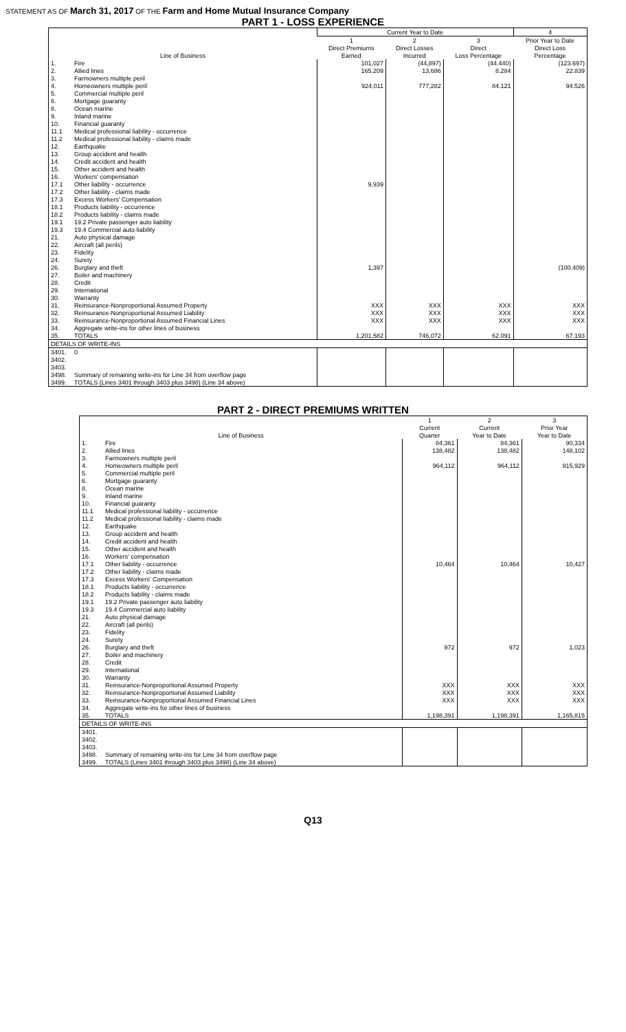STATEMENT AS OF March 31, 2017 OF THE Farm and Home Mutual Insurance Company
PART 1 - LOSS EXPERIENCE
| | | Current Year to Date | | | 4 |
| --- | --- | --- | --- | --- | --- |
| | | 1 | 2 | 3 | Prior Year to Date |
| | | Direct Premiums | Direct Losses | Direct | Direct Loss |
| Line of Business | | Earned | Incurred | Loss Percentage | Percentage |
| 1. | Fire | 101,027 | (44,897) | (44.440) | (123.697) |
| 2. | Allied lines | 165,209 | 13,686 | 8.284 | 22.839 |
| 3. | Farmowners multiple peril | | | | |
| 4. | Homeowners multiple peril | 924,011 | 777,282 | 84.121 | 94.526 |
| 5. | Commercial multiple peril | | | | |
| 6. | Mortgage guaranty | | | | |
| 8. | Ocean marine | | | | |
| 9. | Inland marine | | | | |
| 10. | Financial guaranty | | | | |
| 11.1 | Medical professional liability - occurrence | | | | |
| 11.2 | Medical professional liability - claims made | | | | |
| 12. | Earthquake | | | | |
| 13. | Group accident and health | | | | |
| 14. | Credit accident and health | | | | |
| 15. | Other accident and health | | | | |
| 16. | Workers' compensation | | | | |
| 17.1 | Other liability - occurrence | 9,939 | | | |
| 17.2 | Other liability - claims made | | | | |
| 17.3 | Excess Workers' Compensation | | | | |
| 18.1 | Products liability - occurrence | | | | |
| 18.2 | Products liability - claims made | | | | |
| 19.1 | 19.2 Private passenger auto liability | | | | |
| 19.3 | 19.4 Commercial auto liability | | | | |
| 21. | Auto physical damage | | | | |
| 22. | Aircraft (all perils) | | | | |
| 23. | Fidelity | | | | |
| 24. | Surety | | | | |
| 26. | Burglary and theft | 1,397 | | | (100.409) |
| 27. | Boiler and machinery | | | | |
| 28. | Credit | | | | |
| 29. | International | | | | |
| 30. | Warranty | | | | |
| 31. | Reinsurance-Nonproportional Assumed Property | XXX | XXX | XXX | XXX |
| 32. | Reinsurance-Nonproportional Assumed Liability | XXX | XXX | XXX | XXX |
| 33. | Reinsurance-Nonproportional Assumed Financial Lines | XXX | XXX | XXX | XXX |
| 34. | Aggregate write-ins for other lines of business | | | | |
| 35. | TOTALS | 1,201,582 | 746,072 | 62.091 | 67.193 |
| DETAILS OF WRITE-INS | | | | | |
| 3401. | 0 | | | | |
| 3402. | | | | | |
| 3403. | | | | | |
| 3498. | Summary of remaining write-ins for Line 34 from overflow page | | | | |
| 3499. | TOTALS (Lines 3401 through 3403 plus 3498) (Line 34 above) | | | | |
PART 2 - DIRECT PREMIUMS WRITTEN
| | | 1 | 2 | 3 |
| --- | --- | --- | --- | --- |
| | | Current | Current | Prior Year |
| Line of Business | | Quarter | Year to Date | Year to Date |
| 1. | Fire | 84,361 | 84,361 | 90,334 |
| 2. | Allied lines | 138,482 | 138,482 | 148,102 |
| 3. | Farmowners multiple peril | | | |
| 4. | Homeowners multiple peril | 964,112 | 964,112 | 915,929 |
| 5. | Commercial multiple peril | | | |
| 6. | Mortgage guaranty | | | |
| 8. | Ocean marine | | | |
| 9. | Inland marine | | | |
| 10. | Financial guaranty | | | |
| 11.1 | Medical professional liability - occurrence | | | |
| 11.2 | Medical professional liability - claims made | | | |
| 12. | Earthquake | | | |
| 13. | Group accident and health | | | |
| 14. | Credit accident and health | | | |
| 15. | Other accident and health | | | |
| 16. | Workers' compensation | | | |
| 17.1 | Other liability - occurrence | 10,464 | 10,464 | 10,427 |
| 17.2 | Other liability - claims made | | | |
| 17.3 | Excess Workers' Compensation | | | |
| 18.1 | Products liability - occurrence | | | |
| 18.2 | Products liability - claims made | | | |
| 19.1 | 19.2 Private passenger auto liability | | | |
| 19.3 | 19.4 Commercial auto liability | | | |
| 21. | Auto physical damage | | | |
| 22. | Aircraft (all perils) | | | |
| 23. | Fidelity | | | |
| 24. | Surety | | | |
| 26. | Burglary and theft | 972 | 972 | 1,023 |
| 27. | Boiler and machinery | | | |
| 28. | Credit | | | |
| 29. | International | | | |
| 30. | Warranty | | | |
| 31. | Reinsurance-Nonproportional Assumed Property | XXX | XXX | XXX |
| 32. | Reinsurance-Nonproportional Assumed Liability | XXX | XXX | XXX |
| 33. | Reinsurance-Nonproportional Assumed Financial Lines | XXX | XXX | XXX |
| 34. | Aggregate write-ins for other lines of business | | | |
| 35. | TOTALS | 1,198,391 | 1,198,391 | 1,165,815 |
| DETAILS OF WRITE-INS | | | | |
| 3401. | | | | |
| 3402. | | | | |
| 3403. | | | | |
| 3498. | Summary of remaining write-ins for Line 34 from overflow page | | | |
| 3499. | TOTALS (Lines 3401 through 3403 plus 3498) (Line 34 above) | | | |
Q13